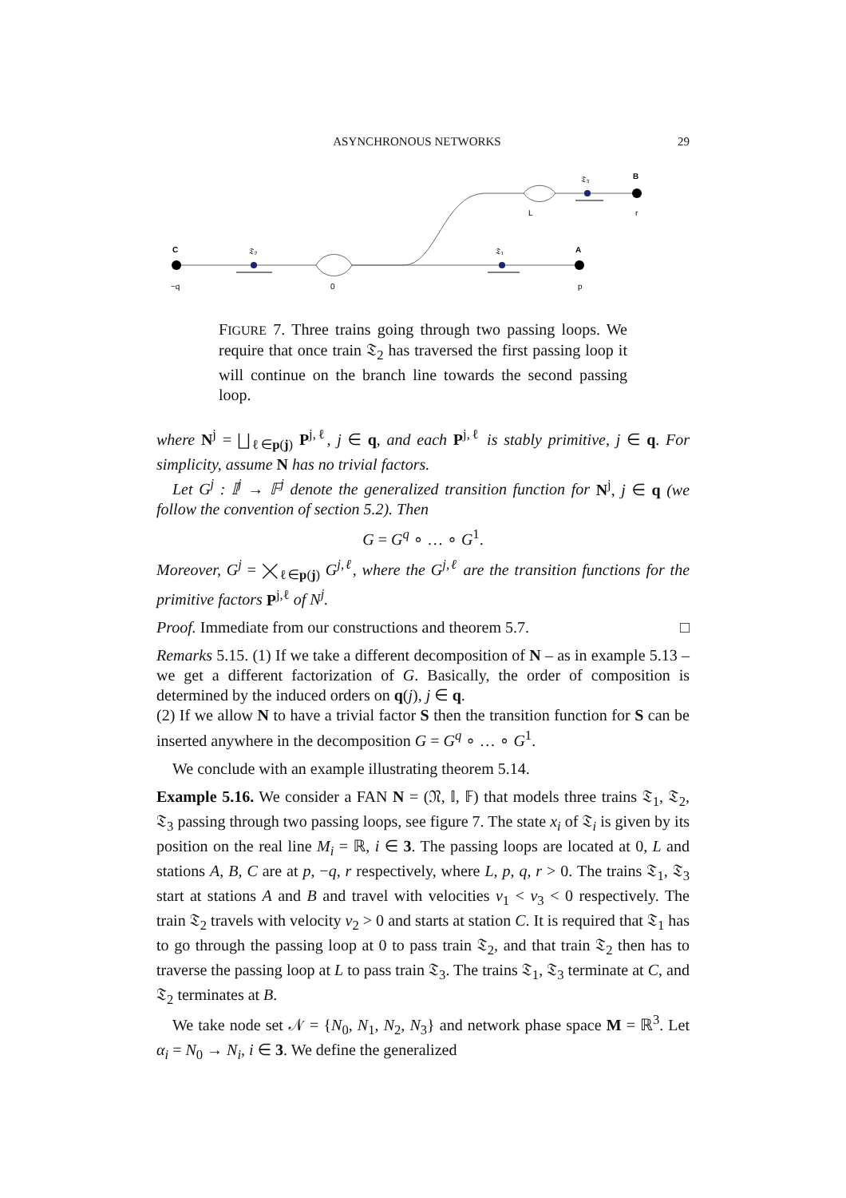ASYNCHRONOUS NETWORKS 29
C
−q
𝔗₂
0
𝔗₁
A
p
𝔗₃
L
B
r
FIGURE 7. Three trains going through two passing loops. We require that once train 𝔗<sub>2</sub> has traversed the first passing loop it will continue on the branch line towards the second passing loop.
where N<sup>j</sup> = ⨆<sub>ℓ∈p(j)</sub> P<sup>j,ℓ</sup>, j ∈ q, and each P<sup>j,ℓ</sup> is stably primitive, j ∈ q. For simplicity, assume N has no trivial factors.
Let G<sup>j</sup> : 𝕀<sup>j</sup> → 𝔽<sup>j</sup> denote the generalized transition function for N<sup>j</sup>, j ∈ q (we follow the convention of section 5.2). Then
G = G<sup>q</sup> ∘ … ∘ G<sup>1</sup>.
Moreover, G<sup>j</sup> = ⨉<sub>ℓ∈p(j)</sub> G<sup>j,ℓ</sup>, where the G<sup>j,ℓ</sup> are the transition functions for the primitive factors P<sup>j,ℓ</sup> of N<sup>j</sup>.
Proof. Immediate from our constructions and theorem 5.7. □
Remarks 5.15. (1) If we take a different decomposition of N – as in example 5.13 – we get a different factorization of G. Basically, the order of composition is determined by the induced orders on q(j), j ∈ q.
(2) If we allow N to have a trivial factor S then the transition function for S can be inserted anywhere in the decomposition G = G<sup>q</sup> ∘ … ∘ G<sup>1</sup>.
We conclude with an example illustrating theorem 5.14.
Example 5.16. We consider a FAN N = (𝔑, 𝕀, 𝔽) that models three trains 𝔗<sub>1</sub>, 𝔗<sub>2</sub>, 𝔗<sub>3</sub> passing through two passing loops, see figure 7. The state x<sub>i</sub> of 𝔗<sub>i</sub> is given by its position on the real line M<sub>i</sub> = ℝ, i ∈ 3. The passing loops are located at 0, L and stations A, B, C are at p, −q, r respectively, where L, p, q, r > 0. The trains 𝔗<sub>1</sub>, 𝔗<sub>3</sub> start at stations A and B and travel with velocities v<sub>1</sub> < v<sub>3</sub> < 0 respectively. The train 𝔗<sub>2</sub> travels with velocity v<sub>2</sub> > 0 and starts at station C. It is required that 𝔗<sub>1</sub> has to go through the passing loop at 0 to pass train 𝔗<sub>2</sub>, and that train 𝔗<sub>2</sub> then has to traverse the passing loop at L to pass train 𝔗<sub>3</sub>. The trains 𝔗<sub>1</sub>, 𝔗<sub>3</sub> terminate at C, and 𝔗<sub>2</sub> terminates at B.
We take node set 𝒩 = {N<sub>0</sub>, N<sub>1</sub>, N<sub>2</sub>, N<sub>3</sub>} and network phase space M = ℝ<sup>3</sup>. Let α<sub>i</sub> = N<sub>0</sub> → N<sub>i</sub>, i ∈ 3. We define the generalized